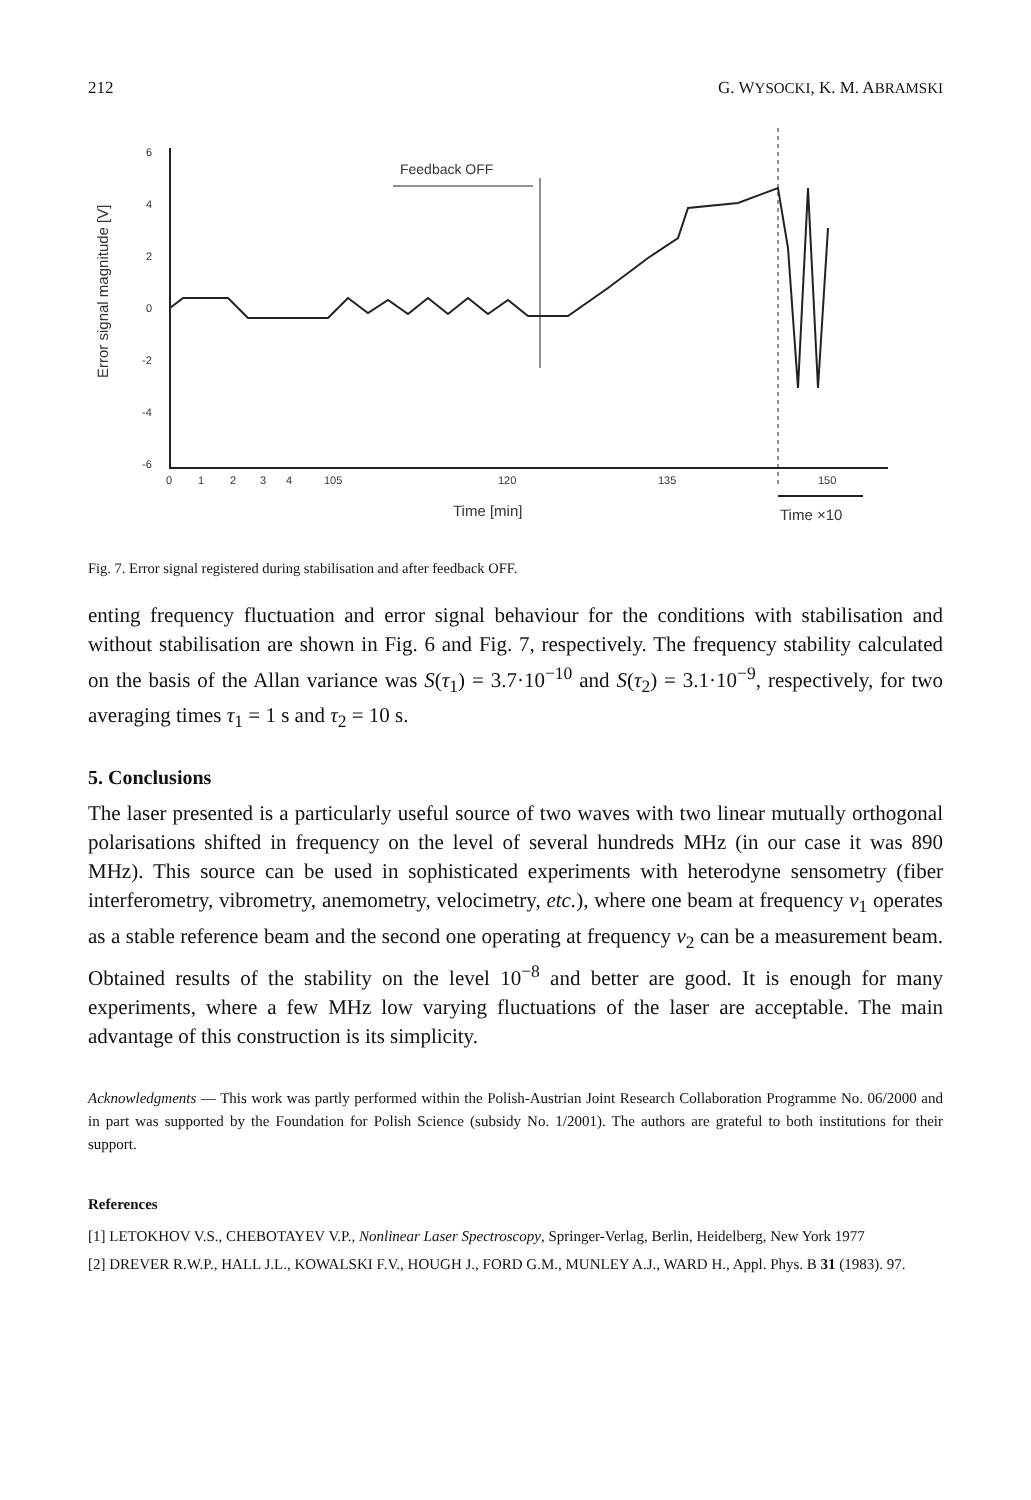212 G. WYSOCKI, K. M. ABRAMSKI
Error signal magnitude [V]
6
4
2
0
-2
-4
-6
0
1
2
3
4
105
120
135
150
Feedback OFF
Time [min]
Time ×10
Fig. 7. Error signal registered during stabilisation and after feedback OFF.
enting frequency fluctuation and error signal behaviour for the conditions with stabilisation and without stabilisation are shown in Fig. 6 and Fig. 7, respectively. The frequency stability calculated on the basis of the Allan variance was S(τ<sub>1</sub>) = 3.7·10<sup>−10</sup> and S(τ<sub>2</sub>) = 3.1·10<sup>−9</sup>, respectively, for two averaging times τ<sub>1</sub> = 1 s and τ<sub>2</sub> = 10 s.
5. Conclusions
The laser presented is a particularly useful source of two waves with two linear mutually orthogonal polarisations shifted in frequency on the level of several hundreds MHz (in our case it was 890 MHz). This source can be used in sophisticated experiments with heterodyne sensometry (fiber interferometry, vibrometry, anemometry, velocimetry, etc.), where one beam at frequency ν<sub>1</sub> operates as a stable reference beam and the second one operating at frequency ν<sub>2</sub> can be a measurement beam. Obtained results of the stability on the level 10<sup>−8</sup> and better are good. It is enough for many experiments, where a few MHz low varying fluctuations of the laser are acceptable. The main advantage of this construction is its simplicity.
Acknowledgments — This work was partly performed within the Polish-Austrian Joint Research Collaboration Programme No. 06/2000 and in part was supported by the Foundation for Polish Science (subsidy No. 1/2001). The authors are grateful to both institutions for their support.
References
[1] LETOKHOV V.S., CHEBOTAYEV V.P., Nonlinear Laser Spectroscopy, Springer-Verlag, Berlin, Heidelberg, New York 1977
[2] DREVER R.W.P., HALL J.L., KOWALSKI F.V., HOUGH J., FORD G.M., MUNLEY A.J., WARD H., Appl. Phys. B 31 (1983). 97.